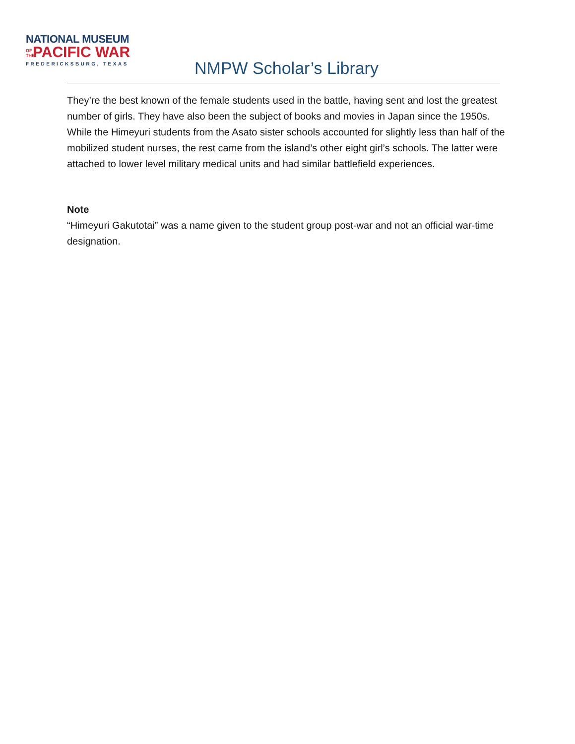NATIONAL MUSEUM
OF THE PACIFIC WAR
FREDERICKSBURG, TEXAS
NMPW Scholar’s Library
They’re the best known of the female students used in the battle, having sent and lost the greatest number of girls. They have also been the subject of books and movies in Japan since the 1950s. While the Himeyuri students from the Asato sister schools accounted for slightly less than half of the mobilized student nurses, the rest came from the island’s other eight girl’s schools. The latter were attached to lower level military medical units and had similar battlefield experiences.
Note
“Himeyuri Gakutotai” was a name given to the student group post-war and not an official war-time designation.